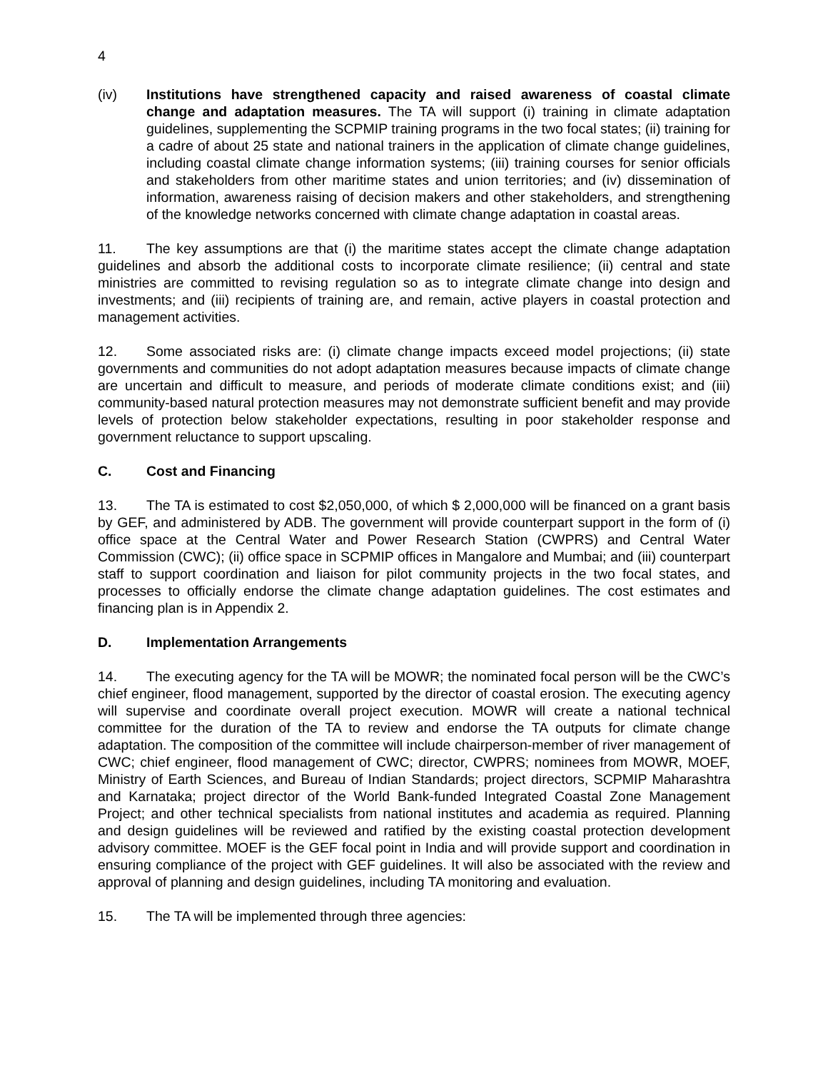4
(iv) Institutions have strengthened capacity and raised awareness of coastal climate change and adaptation measures. The TA will support (i) training in climate adaptation guidelines, supplementing the SCPMIP training programs in the two focal states; (ii) training for a cadre of about 25 state and national trainers in the application of climate change guidelines, including coastal climate change information systems; (iii) training courses for senior officials and stakeholders from other maritime states and union territories; and (iv) dissemination of information, awareness raising of decision makers and other stakeholders, and strengthening of the knowledge networks concerned with climate change adaptation in coastal areas.
11. The key assumptions are that (i) the maritime states accept the climate change adaptation guidelines and absorb the additional costs to incorporate climate resilience; (ii) central and state ministries are committed to revising regulation so as to integrate climate change into design and investments; and (iii) recipients of training are, and remain, active players in coastal protection and management activities.
12. Some associated risks are: (i) climate change impacts exceed model projections; (ii) state governments and communities do not adopt adaptation measures because impacts of climate change are uncertain and difficult to measure, and periods of moderate climate conditions exist; and (iii) community-based natural protection measures may not demonstrate sufficient benefit and may provide levels of protection below stakeholder expectations, resulting in poor stakeholder response and government reluctance to support upscaling.
C. Cost and Financing
13. The TA is estimated to cost $2,050,000, of which $ 2,000,000 will be financed on a grant basis by GEF, and administered by ADB. The government will provide counterpart support in the form of (i) office space at the Central Water and Power Research Station (CWPRS) and Central Water Commission (CWC); (ii) office space in SCPMIP offices in Mangalore and Mumbai; and (iii) counterpart staff to support coordination and liaison for pilot community projects in the two focal states, and processes to officially endorse the climate change adaptation guidelines. The cost estimates and financing plan is in Appendix 2.
D. Implementation Arrangements
14. The executing agency for the TA will be MOWR; the nominated focal person will be the CWC’s chief engineer, flood management, supported by the director of coastal erosion. The executing agency will supervise and coordinate overall project execution. MOWR will create a national technical committee for the duration of the TA to review and endorse the TA outputs for climate change adaptation. The composition of the committee will include chairperson-member of river management of CWC; chief engineer, flood management of CWC; director, CWPRS; nominees from MOWR, MOEF, Ministry of Earth Sciences, and Bureau of Indian Standards; project directors, SCPMIP Maharashtra and Karnataka; project director of the World Bank-funded Integrated Coastal Zone Management Project; and other technical specialists from national institutes and academia as required. Planning and design guidelines will be reviewed and ratified by the existing coastal protection development advisory committee. MOEF is the GEF focal point in India and will provide support and coordination in ensuring compliance of the project with GEF guidelines. It will also be associated with the review and approval of planning and design guidelines, including TA monitoring and evaluation.
15. The TA will be implemented through three agencies: